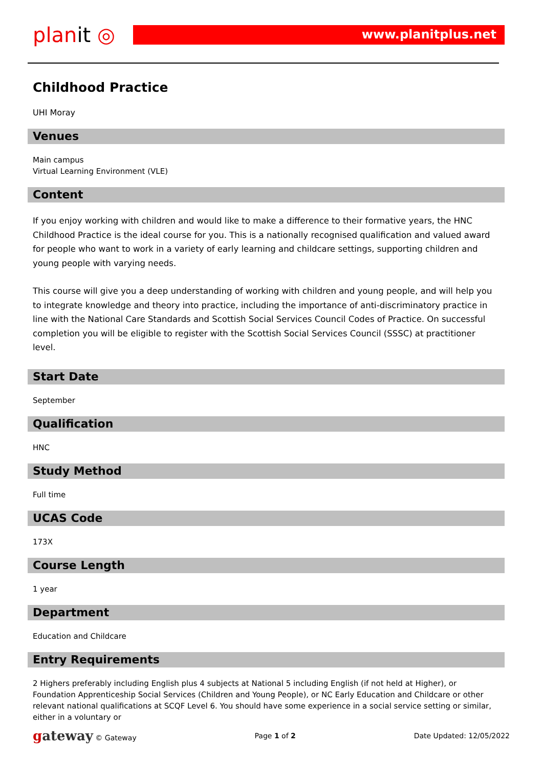planit ◎
www.planitplus.net
Childhood Practice
UHI Moray
Venues
Main campus
Virtual Learning Environment (VLE)
Content
If you enjoy working with children and would like to make a difference to their formative years, the HNC Childhood Practice is the ideal course for you. This is a nationally recognised qualification and valued award for people who want to work in a variety of early learning and childcare settings, supporting children and young people with varying needs.
This course will give you a deep understanding of working with children and young people, and will help you to integrate knowledge and theory into practice, including the importance of anti-discriminatory practice in line with the National Care Standards and Scottish Social Services Council Codes of Practice. On successful completion you will be eligible to register with the Scottish Social Services Council (SSSC) at practitioner level.
Start Date
September
Qualification
HNC
Study Method
Full time
UCAS Code
173X
Course Length
1 year
Department
Education and Childcare
Entry Requirements
2 Highers preferably including English plus 4 subjects at National 5 including English (if not held at Higher), or Foundation Apprenticeship Social Services (Children and Young People), or NC Early Education and Childcare or other relevant national qualifications at SCQF Level 6. You should have some experience in a social service setting or similar, either in a voluntary or
gateway © Gateway Page 1 of 2 Date Updated: 12/05/2022